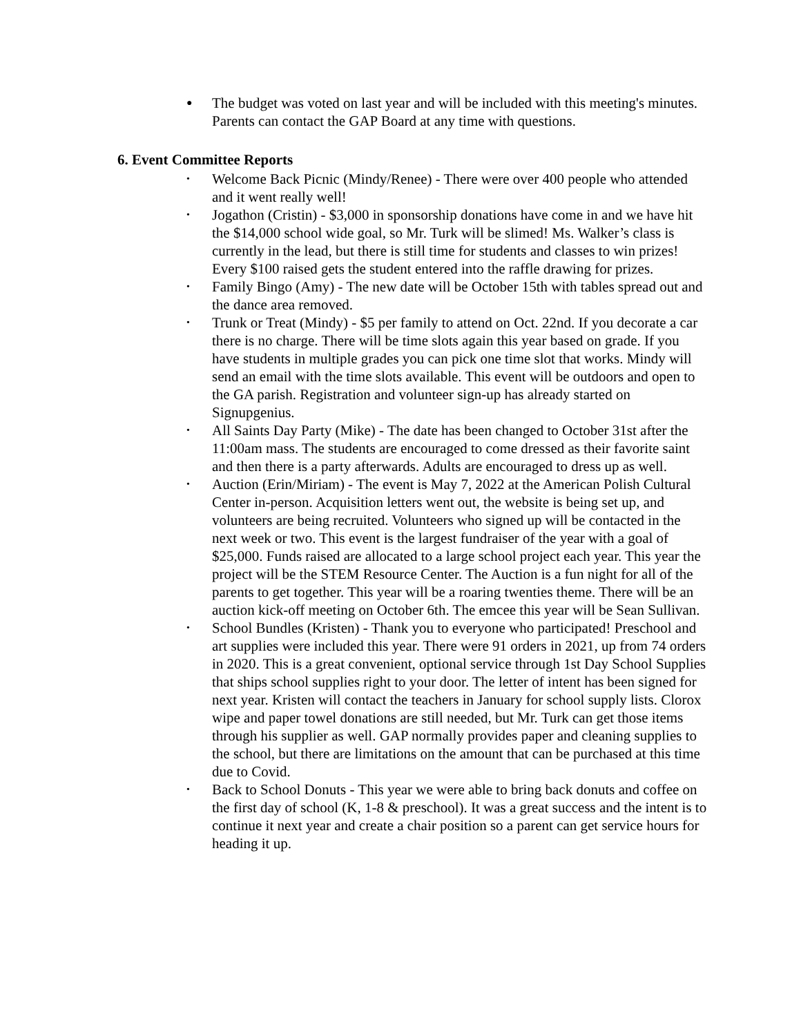● The budget was voted on last year and will be included with this meeting's minutes. Parents can contact the GAP Board at any time with questions.
6. Event Committee Reports
• Welcome Back Picnic (Mindy/Renee) - There were over 400 people who attended and it went really well!
• Jogathon (Cristin) - $3,000 in sponsorship donations have come in and we have hit the $14,000 school wide goal, so Mr. Turk will be slimed! Ms. Walker’s class is currently in the lead, but there is still time for students and classes to win prizes! Every $100 raised gets the student entered into the raffle drawing for prizes.
• Family Bingo (Amy) - The new date will be October 15th with tables spread out and the dance area removed.
• Trunk or Treat (Mindy) - $5 per family to attend on Oct. 22nd. If you decorate a car there is no charge. There will be time slots again this year based on grade. If you have students in multiple grades you can pick one time slot that works. Mindy will send an email with the time slots available. This event will be outdoors and open to the GA parish. Registration and volunteer sign-up has already started on Signupgenius.
• All Saints Day Party (Mike) - The date has been changed to October 31st after the 11:00am mass. The students are encouraged to come dressed as their favorite saint and then there is a party afterwards. Adults are encouraged to dress up as well.
• Auction (Erin/Miriam) - The event is May 7, 2022 at the American Polish Cultural Center in-person. Acquisition letters went out, the website is being set up, and volunteers are being recruited. Volunteers who signed up will be contacted in the next week or two. This event is the largest fundraiser of the year with a goal of $25,000. Funds raised are allocated to a large school project each year. This year the project will be the STEM Resource Center. The Auction is a fun night for all of the parents to get together. This year will be a roaring twenties theme. There will be an auction kick-off meeting on October 6th. The emcee this year will be Sean Sullivan.
• School Bundles (Kristen) - Thank you to everyone who participated! Preschool and art supplies were included this year. There were 91 orders in 2021, up from 74 orders in 2020. This is a great convenient, optional service through 1st Day School Supplies that ships school supplies right to your door. The letter of intent has been signed for next year. Kristen will contact the teachers in January for school supply lists. Clorox wipe and paper towel donations are still needed, but Mr. Turk can get those items through his supplier as well. GAP normally provides paper and cleaning supplies to the school, but there are limitations on the amount that can be purchased at this time due to Covid.
• Back to School Donuts - This year we were able to bring back donuts and coffee on the first day of school (K, 1-8 & preschool). It was a great success and the intent is to continue it next year and create a chair position so a parent can get service hours for heading it up.